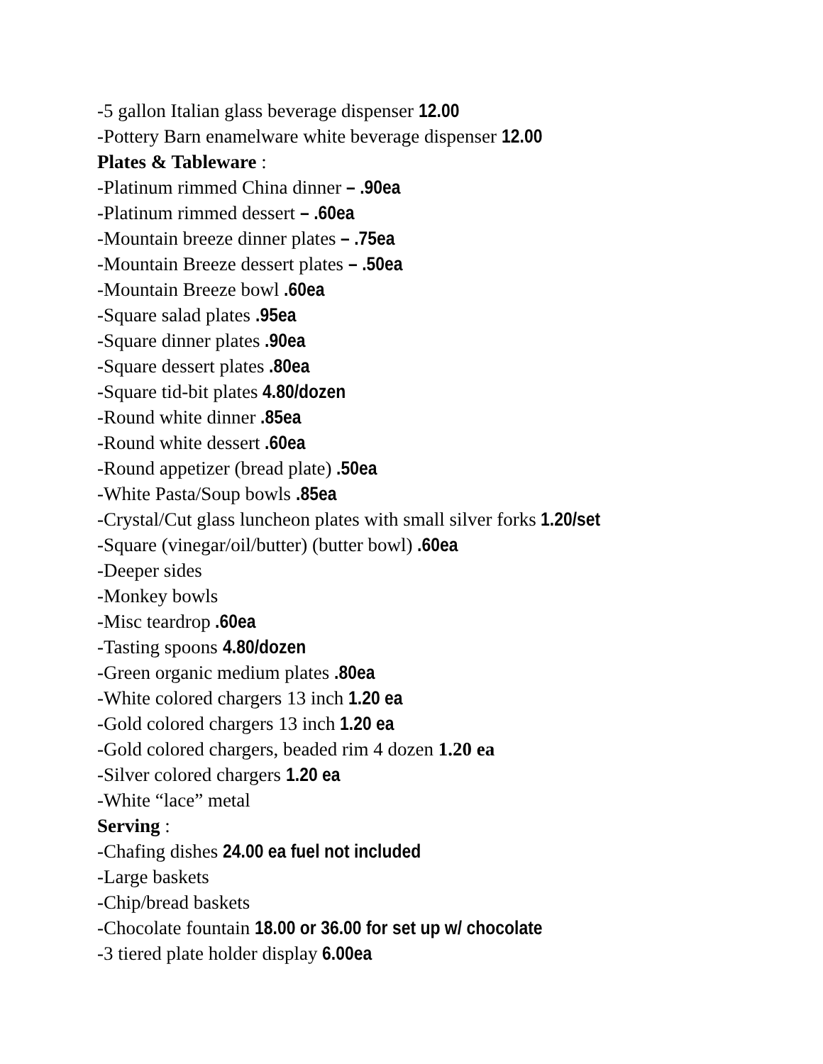-5 gallon Italian glass beverage dispenser 12.00
-Pottery Barn enamelware white beverage dispenser 12.00
Plates & Tableware :
-Platinum rimmed China dinner – .90ea
-Platinum rimmed dessert – .60ea
-Mountain breeze dinner plates – .75ea
-Mountain Breeze dessert plates – .50ea
-Mountain Breeze bowl .60ea
-Square salad plates .95ea
-Square dinner plates .90ea
-Square dessert plates .80ea
-Square tid-bit plates 4.80/dozen
-Round white dinner .85ea
-Round white dessert .60ea
-Round appetizer (bread plate) .50ea
-White Pasta/Soup bowls .85ea
-Crystal/Cut glass luncheon plates with small silver forks 1.20/set
-Square (vinegar/oil/butter) (butter bowl) .60ea
-Deeper sides
-Monkey bowls
-Misc teardrop .60ea
-Tasting spoons 4.80/dozen
-Green organic medium plates .80ea
-White colored chargers 13 inch 1.20 ea
-Gold colored chargers 13 inch 1.20 ea
-Gold colored chargers, beaded rim 4 dozen 1.20 ea
-Silver colored chargers 1.20 ea
-White “lace” metal
Serving :
-Chafing dishes 24.00 ea fuel not included
-Large baskets
-Chip/bread baskets
-Chocolate fountain 18.00 or 36.00 for set up w/ chocolate
-3 tiered plate holder display 6.00ea